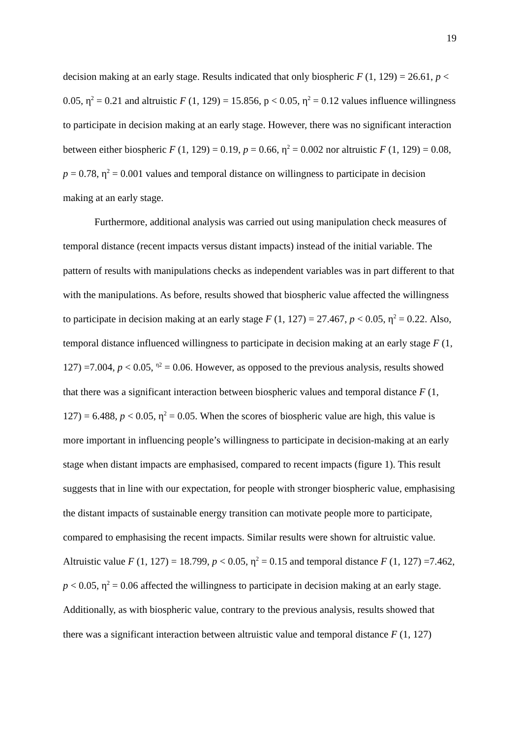19
decision making at an early stage. Results indicated that only biospheric F (1, 129) = 26.61, p < 0.05, η<sup>2</sup> = 0.21 and altruistic F (1, 129) = 15.856, p < 0.05, η<sup>2</sup> = 0.12 values influence willingness to participate in decision making at an early stage. However, there was no significant interaction between either biospheric F (1, 129) = 0.19, p = 0.66, η<sup>2</sup> = 0.002 nor altruistic F (1, 129) = 0.08, p = 0.78, η<sup>2</sup> = 0.001 values and temporal distance on willingness to participate in decision making at an early stage.
Furthermore, additional analysis was carried out using manipulation check measures of temporal distance (recent impacts versus distant impacts) instead of the initial variable. The pattern of results with manipulations checks as independent variables was in part different to that with the manipulations. As before, results showed that biospheric value affected the willingness to participate in decision making at an early stage F (1, 127) = 27.467, p < 0.05, η<sup>2</sup> = 0.22. Also, temporal distance influenced willingness to participate in decision making at an early stage F (1, 127) =7.004, p < 0.05, <sup>η2</sup> = 0.06. However, as opposed to the previous analysis, results showed that there was a significant interaction between biospheric values and temporal distance F (1, 127) = 6.488, p < 0.05, η<sup>2</sup> = 0.05. When the scores of biospheric value are high, this value is more important in influencing people’s willingness to participate in decision-making at an early stage when distant impacts are emphasised, compared to recent impacts (figure 1). This result suggests that in line with our expectation, for people with stronger biospheric value, emphasising the distant impacts of sustainable energy transition can motivate people more to participate, compared to emphasising the recent impacts. Similar results were shown for altruistic value. Altruistic value F (1, 127) = 18.799, p < 0.05, η<sup>2</sup> = 0.15 and temporal distance F (1, 127) =7.462, p < 0.05, η<sup>2</sup> = 0.06 affected the willingness to participate in decision making at an early stage. Additionally, as with biospheric value, contrary to the previous analysis, results showed that there was a significant interaction between altruistic value and temporal distance F (1, 127)